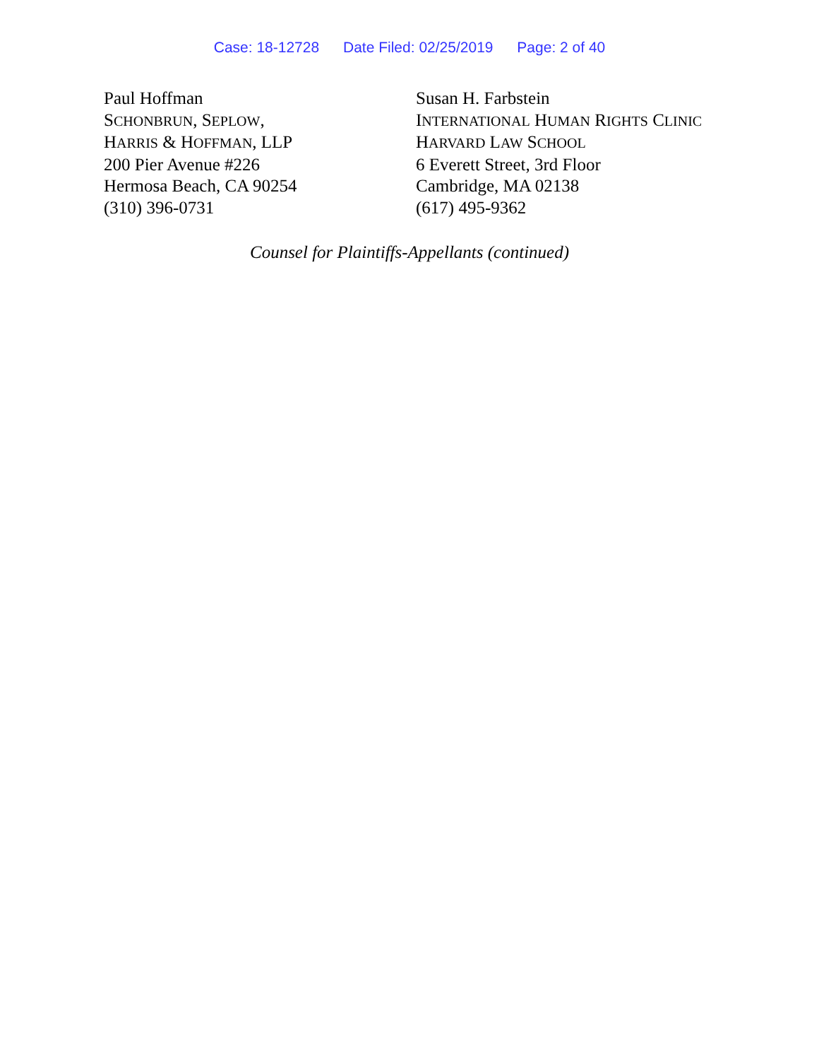Case: 18-12728 Date Filed: 02/25/2019 Page: 2 of 40
Paul Hoffman
SCHONBRUN, SEPLOW,
HARRIS & HOFFMAN, LLP
200 Pier Avenue #226
Hermosa Beach, CA 90254
(310) 396-0731
Susan H. Farbstein
INTERNATIONAL HUMAN RIGHTS CLINIC
HARVARD LAW SCHOOL
6 Everett Street, 3rd Floor
Cambridge, MA 02138
(617) 495-9362
Counsel for Plaintiffs-Appellants (continued)